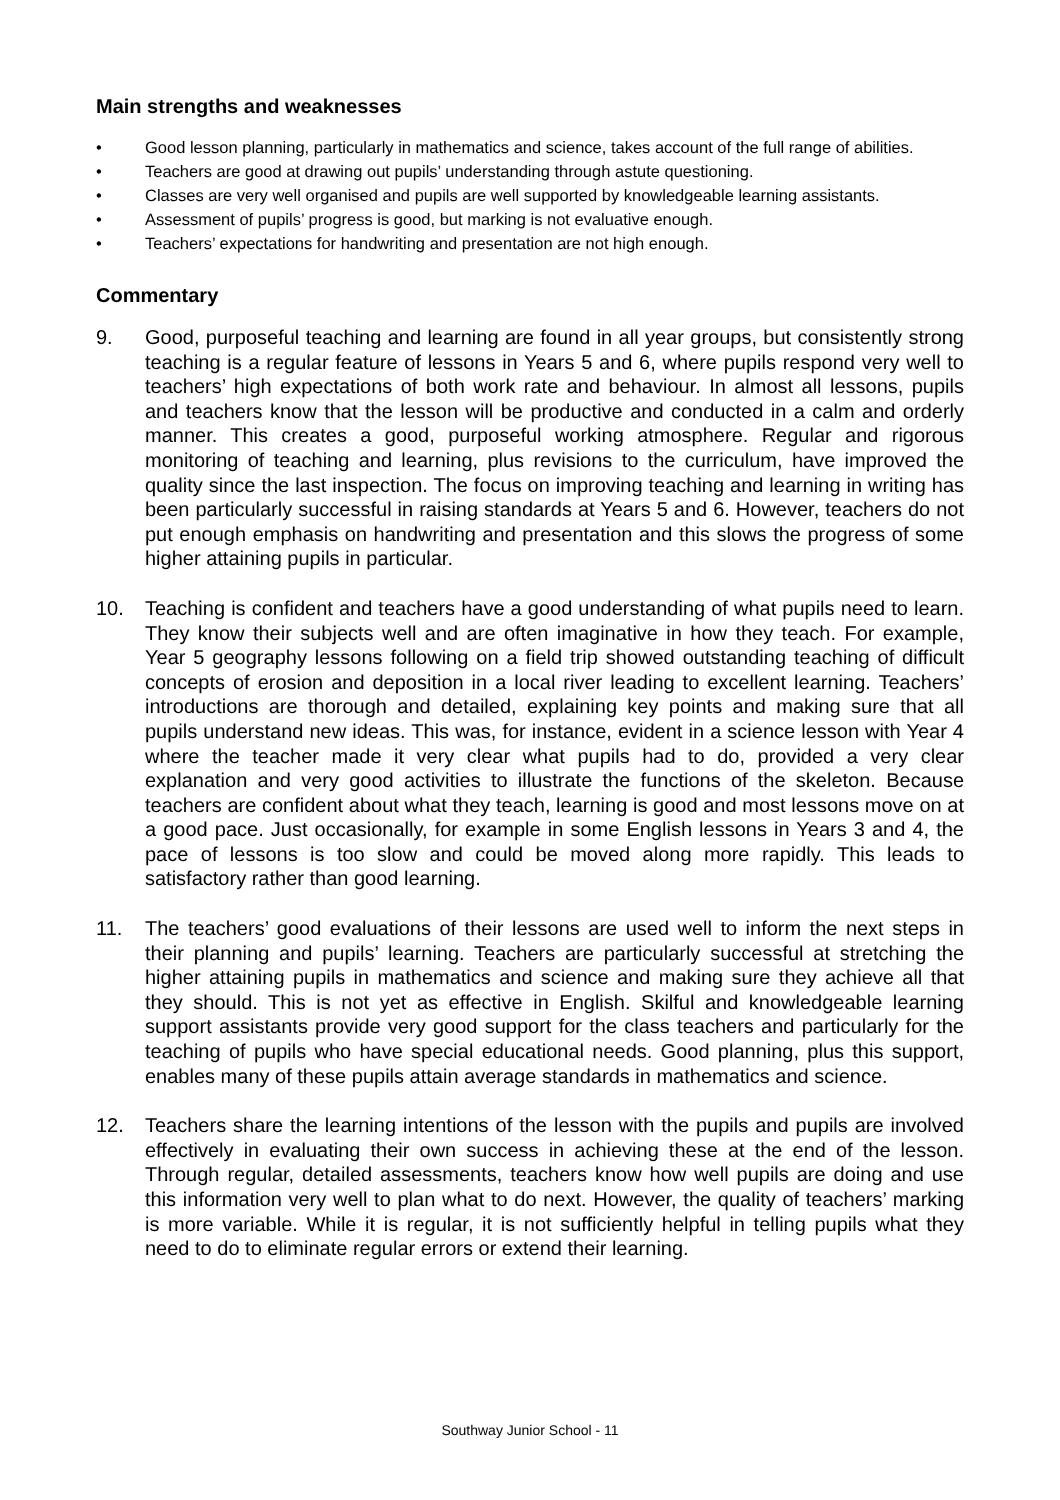Main strengths and weaknesses
• Good lesson planning, particularly in mathematics and science, takes account of the full range of abilities.
• Teachers are good at drawing out pupils’ understanding through astute questioning.
• Classes are very well organised and pupils are well supported by knowledgeable learning assistants.
• Assessment of pupils’ progress is good, but marking is not evaluative enough.
• Teachers’ expectations for handwriting and presentation are not high enough.
Commentary
9. Good, purposeful teaching and learning are found in all year groups, but consistently strong teaching is a regular feature of lessons in Years 5 and 6, where pupils respond very well to teachers’ high expectations of both work rate and behaviour. In almost all lessons, pupils and teachers know that the lesson will be productive and conducted in a calm and orderly manner. This creates a good, purposeful working atmosphere. Regular and rigorous monitoring of teaching and learning, plus revisions to the curriculum, have improved the quality since the last inspection. The focus on improving teaching and learning in writing has been particularly successful in raising standards at Years 5 and 6. However, teachers do not put enough emphasis on handwriting and presentation and this slows the progress of some higher attaining pupils in particular.
10. Teaching is confident and teachers have a good understanding of what pupils need to learn. They know their subjects well and are often imaginative in how they teach. For example, Year 5 geography lessons following on a field trip showed outstanding teaching of difficult concepts of erosion and deposition in a local river leading to excellent learning. Teachers’ introductions are thorough and detailed, explaining key points and making sure that all pupils understand new ideas. This was, for instance, evident in a science lesson with Year 4 where the teacher made it very clear what pupils had to do, provided a very clear explanation and very good activities to illustrate the functions of the skeleton. Because teachers are confident about what they teach, learning is good and most lessons move on at a good pace. Just occasionally, for example in some English lessons in Years 3 and 4, the pace of lessons is too slow and could be moved along more rapidly. This leads to satisfactory rather than good learning.
11. The teachers’ good evaluations of their lessons are used well to inform the next steps in their planning and pupils’ learning. Teachers are particularly successful at stretching the higher attaining pupils in mathematics and science and making sure they achieve all that they should. This is not yet as effective in English. Skilful and knowledgeable learning support assistants provide very good support for the class teachers and particularly for the teaching of pupils who have special educational needs. Good planning, plus this support, enables many of these pupils attain average standards in mathematics and science.
12. Teachers share the learning intentions of the lesson with the pupils and pupils are involved effectively in evaluating their own success in achieving these at the end of the lesson. Through regular, detailed assessments, teachers know how well pupils are doing and use this information very well to plan what to do next. However, the quality of teachers’ marking is more variable. While it is regular, it is not sufficiently helpful in telling pupils what they need to do to eliminate regular errors or extend their learning.
Southway Junior School - 11